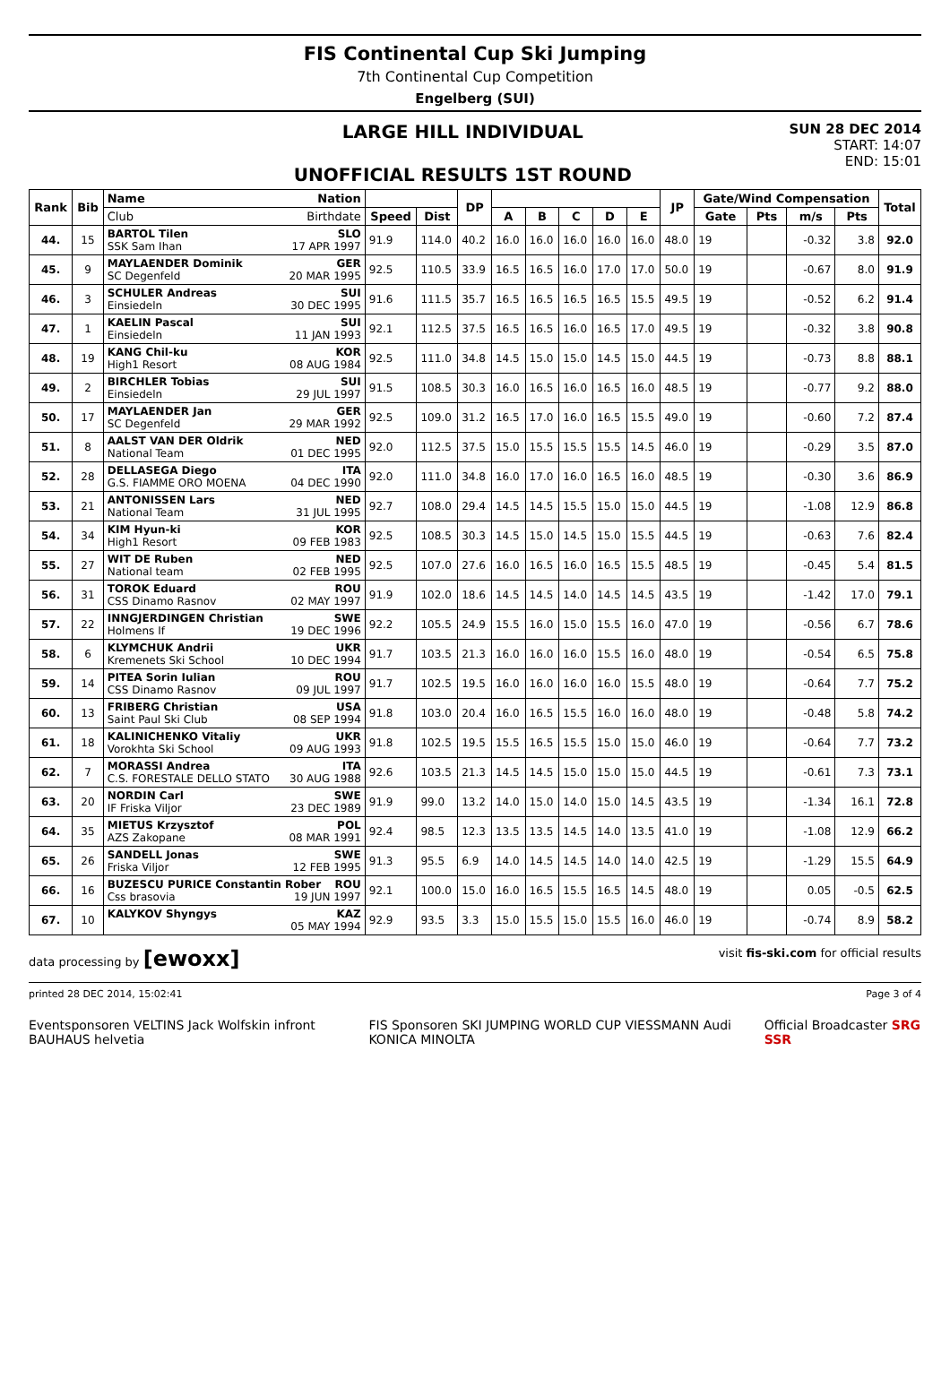FIS Continental Cup Ski Jumping
7th Continental Cup Competition
Engelberg (SUI)
LARGE HILL INDIVIDUAL
UNOFFICIAL RESULTS 1ST ROUND
SUN 28 DEC 2014
START: 14:07
END: 15:01
| Rank | Bib | Name Nation | | | DP | | | | | | JP | Gate/Wind Compensation | | | | Total |
| --- | --- | --- | --- | --- | --- | --- | --- | --- | --- | --- | --- | --- | --- | --- | --- | --- |
| | | Club Birthdate | Speed | Dist | | A | B | C | D | E | | Gate | Pts | m/s | Pts | |
| 44. | 15 | BARTOL Tilen SLO SSK Sam Ihan 17 APR 1997 | 91.9 | 114.0 | 40.2 | 16.0 | 16.0 | 16.0 | 16.0 | 16.0 | 48.0 | 19 | | -0.32 | 3.8 | 92.0 |
| 45. | 9 | MAYLAENDER Dominik GER SC Degenfeld 20 MAR 1995 | 92.5 | 110.5 | 33.9 | 16.5 | 16.5 | 16.0 | 17.0 | 17.0 | 50.0 | 19 | | -0.67 | 8.0 | 91.9 |
| 46. | 3 | SCHULER Andreas SUI Einsiedeln 30 DEC 1995 | 91.6 | 111.5 | 35.7 | 16.5 | 16.5 | 16.5 | 16.5 | 15.5 | 49.5 | 19 | | -0.52 | 6.2 | 91.4 |
| 47. | 1 | KAELIN Pascal SUI Einsiedeln 11 JAN 1993 | 92.1 | 112.5 | 37.5 | 16.5 | 16.5 | 16.0 | 16.5 | 17.0 | 49.5 | 19 | | -0.32 | 3.8 | 90.8 |
| 48. | 19 | KANG Chil-ku KOR High1 Resort 08 AUG 1984 | 92.5 | 111.0 | 34.8 | 14.5 | 15.0 | 15.0 | 14.5 | 15.0 | 44.5 | 19 | | -0.73 | 8.8 | 88.1 |
| 49. | 2 | BIRCHLER Tobias SUI Einsiedeln 29 JUL 1997 | 91.5 | 108.5 | 30.3 | 16.0 | 16.5 | 16.0 | 16.5 | 16.0 | 48.5 | 19 | | -0.77 | 9.2 | 88.0 |
| 50. | 17 | MAYLAENDER Jan GER SC Degenfeld 29 MAR 1992 | 92.5 | 109.0 | 31.2 | 16.5 | 17.0 | 16.0 | 16.5 | 15.5 | 49.0 | 19 | | -0.60 | 7.2 | 87.4 |
| 51. | 8 | AALST VAN DER Oldrik NED National Team 01 DEC 1995 | 92.0 | 112.5 | 37.5 | 15.0 | 15.5 | 15.5 | 15.5 | 14.5 | 46.0 | 19 | | -0.29 | 3.5 | 87.0 |
| 52. | 28 | DELLASEGA Diego ITA G.S. FIAMME ORO MOENA 04 DEC 1990 | 92.0 | 111.0 | 34.8 | 16.0 | 17.0 | 16.0 | 16.5 | 16.0 | 48.5 | 19 | | -0.30 | 3.6 | 86.9 |
| 53. | 21 | ANTONISSEN Lars NED National Team 31 JUL 1995 | 92.7 | 108.0 | 29.4 | 14.5 | 14.5 | 15.5 | 15.0 | 15.0 | 44.5 | 19 | | -1.08 | 12.9 | 86.8 |
| 54. | 34 | KIM Hyun-ki KOR High1 Resort 09 FEB 1983 | 92.5 | 108.5 | 30.3 | 14.5 | 15.0 | 14.5 | 15.0 | 15.5 | 44.5 | 19 | | -0.63 | 7.6 | 82.4 |
| 55. | 27 | WIT DE Ruben NED National team 02 FEB 1995 | 92.5 | 107.0 | 27.6 | 16.0 | 16.5 | 16.0 | 16.5 | 15.5 | 48.5 | 19 | | -0.45 | 5.4 | 81.5 |
| 56. | 31 | TOROK Eduard ROU CSS Dinamo Rasnov 02 MAY 1997 | 91.9 | 102.0 | 18.6 | 14.5 | 14.5 | 14.0 | 14.5 | 14.5 | 43.5 | 19 | | -1.42 | 17.0 | 79.1 |
| 57. | 22 | INNGJERDINGEN Christian SWE Holmens If 19 DEC 1996 | 92.2 | 105.5 | 24.9 | 15.5 | 16.0 | 15.0 | 15.5 | 16.0 | 47.0 | 19 | | -0.56 | 6.7 | 78.6 |
| 58. | 6 | KLYMCHUK Andrii UKR Kremenets Ski School 10 DEC 1994 | 91.7 | 103.5 | 21.3 | 16.0 | 16.0 | 16.0 | 15.5 | 16.0 | 48.0 | 19 | | -0.54 | 6.5 | 75.8 |
| 59. | 14 | PITEA Sorin Iulian ROU CSS Dinamo Rasnov 09 JUL 1997 | 91.7 | 102.5 | 19.5 | 16.0 | 16.0 | 16.0 | 16.0 | 15.5 | 48.0 | 19 | | -0.64 | 7.7 | 75.2 |
| 60. | 13 | FRIBERG Christian USA Saint Paul Ski Club 08 SEP 1994 | 91.8 | 103.0 | 20.4 | 16.0 | 16.5 | 15.5 | 16.0 | 16.0 | 48.0 | 19 | | -0.48 | 5.8 | 74.2 |
| 61. | 18 | KALINICHENKO Vitaliy UKR Vorokhta Ski School 09 AUG 1993 | 91.8 | 102.5 | 19.5 | 15.5 | 16.5 | 15.5 | 15.0 | 15.0 | 46.0 | 19 | | -0.64 | 7.7 | 73.2 |
| 62. | 7 | MORASSI Andrea ITA C.S. FORESTALE DELLO STATO 30 AUG 1988 | 92.6 | 103.5 | 21.3 | 14.5 | 14.5 | 15.0 | 15.0 | 15.0 | 44.5 | 19 | | -0.61 | 7.3 | 73.1 |
| 63. | 20 | NORDIN Carl SWE IF Friska Viljor 23 DEC 1989 | 91.9 | 99.0 | 13.2 | 14.0 | 15.0 | 14.0 | 15.0 | 14.5 | 43.5 | 19 | | -1.34 | 16.1 | 72.8 |
| 64. | 35 | MIETUS Krzysztof POL AZS Zakopane 08 MAR 1991 | 92.4 | 98.5 | 12.3 | 13.5 | 13.5 | 14.5 | 14.0 | 13.5 | 41.0 | 19 | | -1.08 | 12.9 | 66.2 |
| 65. | 26 | SANDELL Jonas SWE Friska Viljor 12 FEB 1995 | 91.3 | 95.5 | 6.9 | 14.0 | 14.5 | 14.5 | 14.0 | 14.0 | 42.5 | 19 | | -1.29 | 15.5 | 64.9 |
| 66. | 16 | BUZESCU PURICE Constantin Rober ROU Css brasovia 19 JUN 1997 | 92.1 | 100.0 | 15.0 | 16.0 | 16.5 | 15.5 | 16.5 | 14.5 | 48.0 | 19 | | 0.05 | -0.5 | 62.5 |
| 67. | 10 | KALYKOV Shyngys KAZ 05 MAY 1994 | 92.9 | 93.5 | 3.3 | 15.0 | 15.5 | 15.0 | 15.5 | 16.0 | 46.0 | 19 | | -0.74 | 8.9 | 58.2 |
data processing by [ewoxx] visit fis-ski.com for official results
printed 28 DEC 2014, 15:02:41 Page 3 of 4
Eventsponsoren VELTINS Jack Wolfskin infront BAUHAUS helvetia FIS Sponsoren SKI JUMPING WORLD CUP VIESSMANN Audi KONICA MINOLTA Official Broadcaster SRG SSR